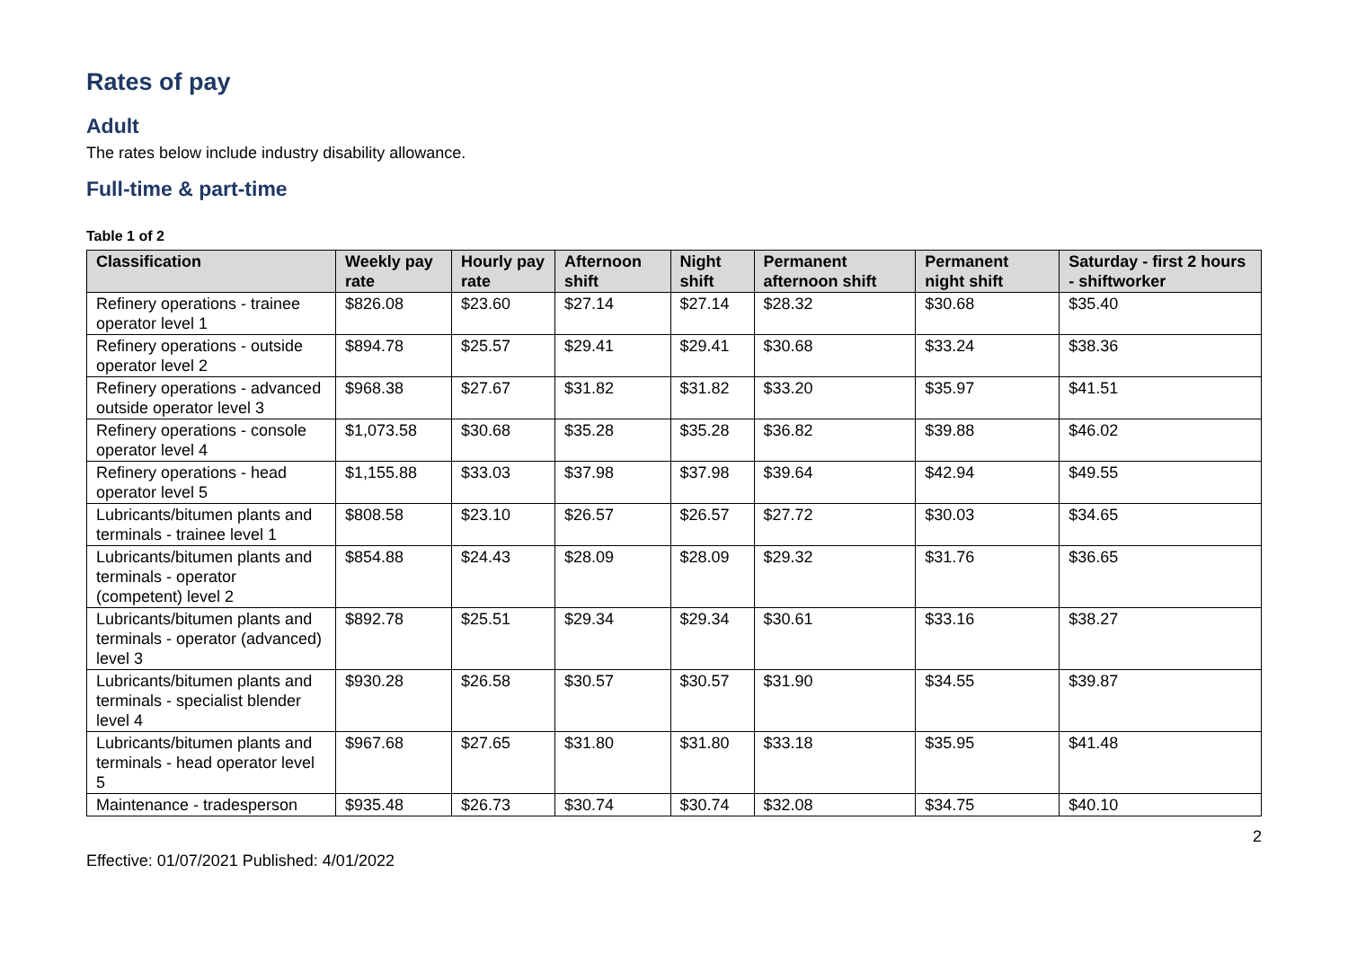Rates of pay
Adult
The rates below include industry disability allowance.
Full-time & part-time
Table 1 of 2
| Classification | Weekly pay rate | Hourly pay rate | Afternoon shift | Night shift | Permanent afternoon shift | Permanent night shift | Saturday - first 2 hours - shiftworker |
| --- | --- | --- | --- | --- | --- | --- | --- |
| Refinery operations - trainee operator level 1 | $826.08 | $23.60 | $27.14 | $27.14 | $28.32 | $30.68 | $35.40 |
| Refinery operations - outside operator level 2 | $894.78 | $25.57 | $29.41 | $29.41 | $30.68 | $33.24 | $38.36 |
| Refinery operations - advanced outside operator level 3 | $968.38 | $27.67 | $31.82 | $31.82 | $33.20 | $35.97 | $41.51 |
| Refinery operations - console operator level 4 | $1,073.58 | $30.68 | $35.28 | $35.28 | $36.82 | $39.88 | $46.02 |
| Refinery operations - head operator level 5 | $1,155.88 | $33.03 | $37.98 | $37.98 | $39.64 | $42.94 | $49.55 |
| Lubricants/bitumen plants and terminals - trainee level 1 | $808.58 | $23.10 | $26.57 | $26.57 | $27.72 | $30.03 | $34.65 |
| Lubricants/bitumen plants and terminals - operator (competent) level 2 | $854.88 | $24.43 | $28.09 | $28.09 | $29.32 | $31.76 | $36.65 |
| Lubricants/bitumen plants and terminals - operator (advanced) level 3 | $892.78 | $25.51 | $29.34 | $29.34 | $30.61 | $33.16 | $38.27 |
| Lubricants/bitumen plants and terminals - specialist blender level 4 | $930.28 | $26.58 | $30.57 | $30.57 | $31.90 | $34.55 | $39.87 |
| Lubricants/bitumen plants and terminals - head operator level 5 | $967.68 | $27.65 | $31.80 | $31.80 | $33.18 | $35.95 | $41.48 |
| Maintenance - tradesperson | $935.48 | $26.73 | $30.74 | $30.74 | $32.08 | $34.75 | $40.10 |
2
Effective: 01/07/2021 Published: 4/01/2022